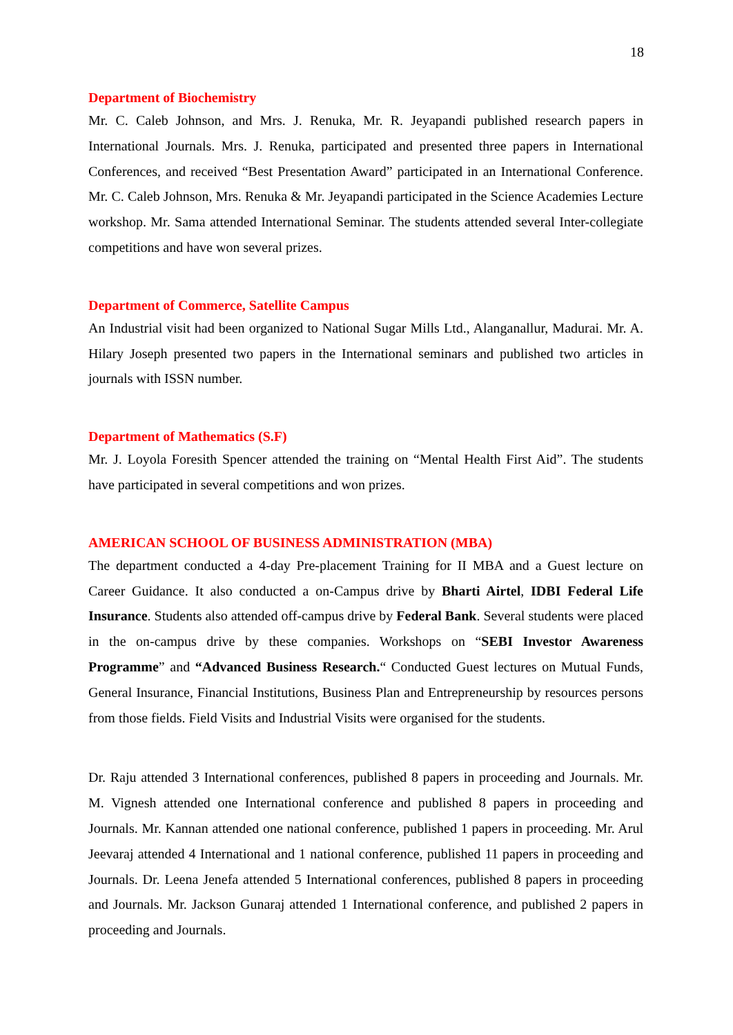18
Department of Biochemistry
Mr. C. Caleb Johnson, and Mrs. J. Renuka, Mr. R. Jeyapandi published research papers in International Journals. Mrs. J. Renuka, participated and presented three papers in International Conferences, and received “Best Presentation Award” participated in an International Conference. Mr. C. Caleb Johnson, Mrs. Renuka & Mr. Jeyapandi participated in the Science Academies Lecture workshop. Mr. Sama attended International Seminar. The students attended several Inter-collegiate competitions and have won several prizes.
Department of Commerce, Satellite Campus
An Industrial visit had been organized to National Sugar Mills Ltd., Alanganallur, Madurai. Mr. A. Hilary Joseph presented two papers in the International seminars and published two articles in journals with ISSN number.
Department of Mathematics (S.F)
Mr. J. Loyola Foresith Spencer attended the training on “Mental Health First Aid”. The students have participated in several competitions and won prizes.
AMERICAN SCHOOL OF BUSINESS ADMINISTRATION (MBA)
The department conducted a 4-day Pre-placement Training for II MBA and a Guest lecture on Career Guidance. It also conducted a on-Campus drive by Bharti Airtel, IDBI Federal Life Insurance. Students also attended off-campus drive by Federal Bank. Several students were placed in the on-campus drive by these companies. Workshops on “SEBI Investor Awareness Programme” and “Advanced Business Research.“ Conducted Guest lectures on Mutual Funds, General Insurance, Financial Institutions, Business Plan and Entrepreneurship by resources persons from those fields. Field Visits and Industrial Visits were organised for the students.
Dr. Raju attended 3 International conferences, published 8 papers in proceeding and Journals. Mr. M. Vignesh attended one International conference and published 8 papers in proceeding and Journals. Mr. Kannan attended one national conference, published 1 papers in proceeding. Mr. Arul Jeevaraj attended 4 International and 1 national conference, published 11 papers in proceeding and Journals. Dr. Leena Jenefa attended 5 International conferences, published 8 papers in proceeding and Journals. Mr. Jackson Gunaraj attended 1 International conference, and published 2 papers in proceeding and Journals.